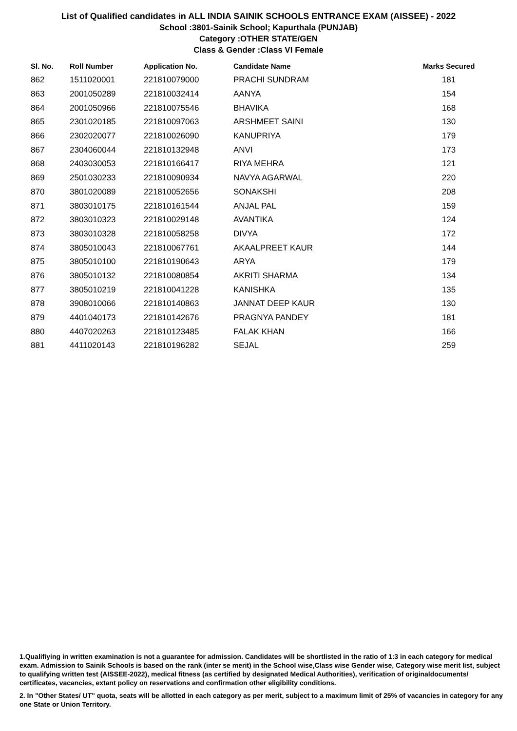List of Qualified candidates in ALL INDIA SAINIK SCHOOLS ENTRANCE EXAM (AISSEE) - 2022
School :3801-Sainik School; Kapurthala (PUNJAB)
Category :OTHER STATE/GEN
Class & Gender :Class VI Female
| Sl. No. | Roll Number | Application No. | Candidate Name | Marks Secured |
| --- | --- | --- | --- | --- |
| 862 | 1511020001 | 221810079000 | PRACHI SUNDRAM | 181 |
| 863 | 2001050289 | 221810032414 | AANYA | 154 |
| 864 | 2001050966 | 221810075546 | BHAVIKA | 168 |
| 865 | 2301020185 | 221810097063 | ARSHMEET SAINI | 130 |
| 866 | 2302020077 | 221810026090 | KANUPRIYA | 179 |
| 867 | 2304060044 | 221810132948 | ANVI | 173 |
| 868 | 2403030053 | 221810166417 | RIYA MEHRA | 121 |
| 869 | 2501030233 | 221810090934 | NAVYA AGARWAL | 220 |
| 870 | 3801020089 | 221810052656 | SONAKSHI | 208 |
| 871 | 3803010175 | 221810161544 | ANJAL PAL | 159 |
| 872 | 3803010323 | 221810029148 | AVANTIKA | 124 |
| 873 | 3803010328 | 221810058258 | DIVYA | 172 |
| 874 | 3805010043 | 221810067761 | AKAALPREET KAUR | 144 |
| 875 | 3805010100 | 221810190643 | ARYA | 179 |
| 876 | 3805010132 | 221810080854 | AKRITI SHARMA | 134 |
| 877 | 3805010219 | 221810041228 | KANISHKA | 135 |
| 878 | 3908010066 | 221810140863 | JANNAT DEEP KAUR | 130 |
| 879 | 4401040173 | 221810142676 | PRAGNYA PANDEY | 181 |
| 880 | 4407020263 | 221810123485 | FALAK KHAN | 166 |
| 881 | 4411020143 | 221810196282 | SEJAL | 259 |
1.Qualifiying in written examination is not a guarantee for admission. Candidates will be shortlisted in the ratio of 1:3 in each category for medical exam. Admission to Sainik Schools is based on the rank (inter se merit) in the School wise,Class wise Gender wise, Category wise merit list, subject to qualifying written test (AISSEE-2022), medical fitness (as certified by designated Medical Authorities), verification of originaldocuments/ certificates, vacancies, extant policy on reservations and confirmation other eligibility conditions.
2. In "Other States/ UT" quota, seats will be allotted in each category as per merit, subject to a maximum limit of 25% of vacancies in category for any one State or Union Territory.